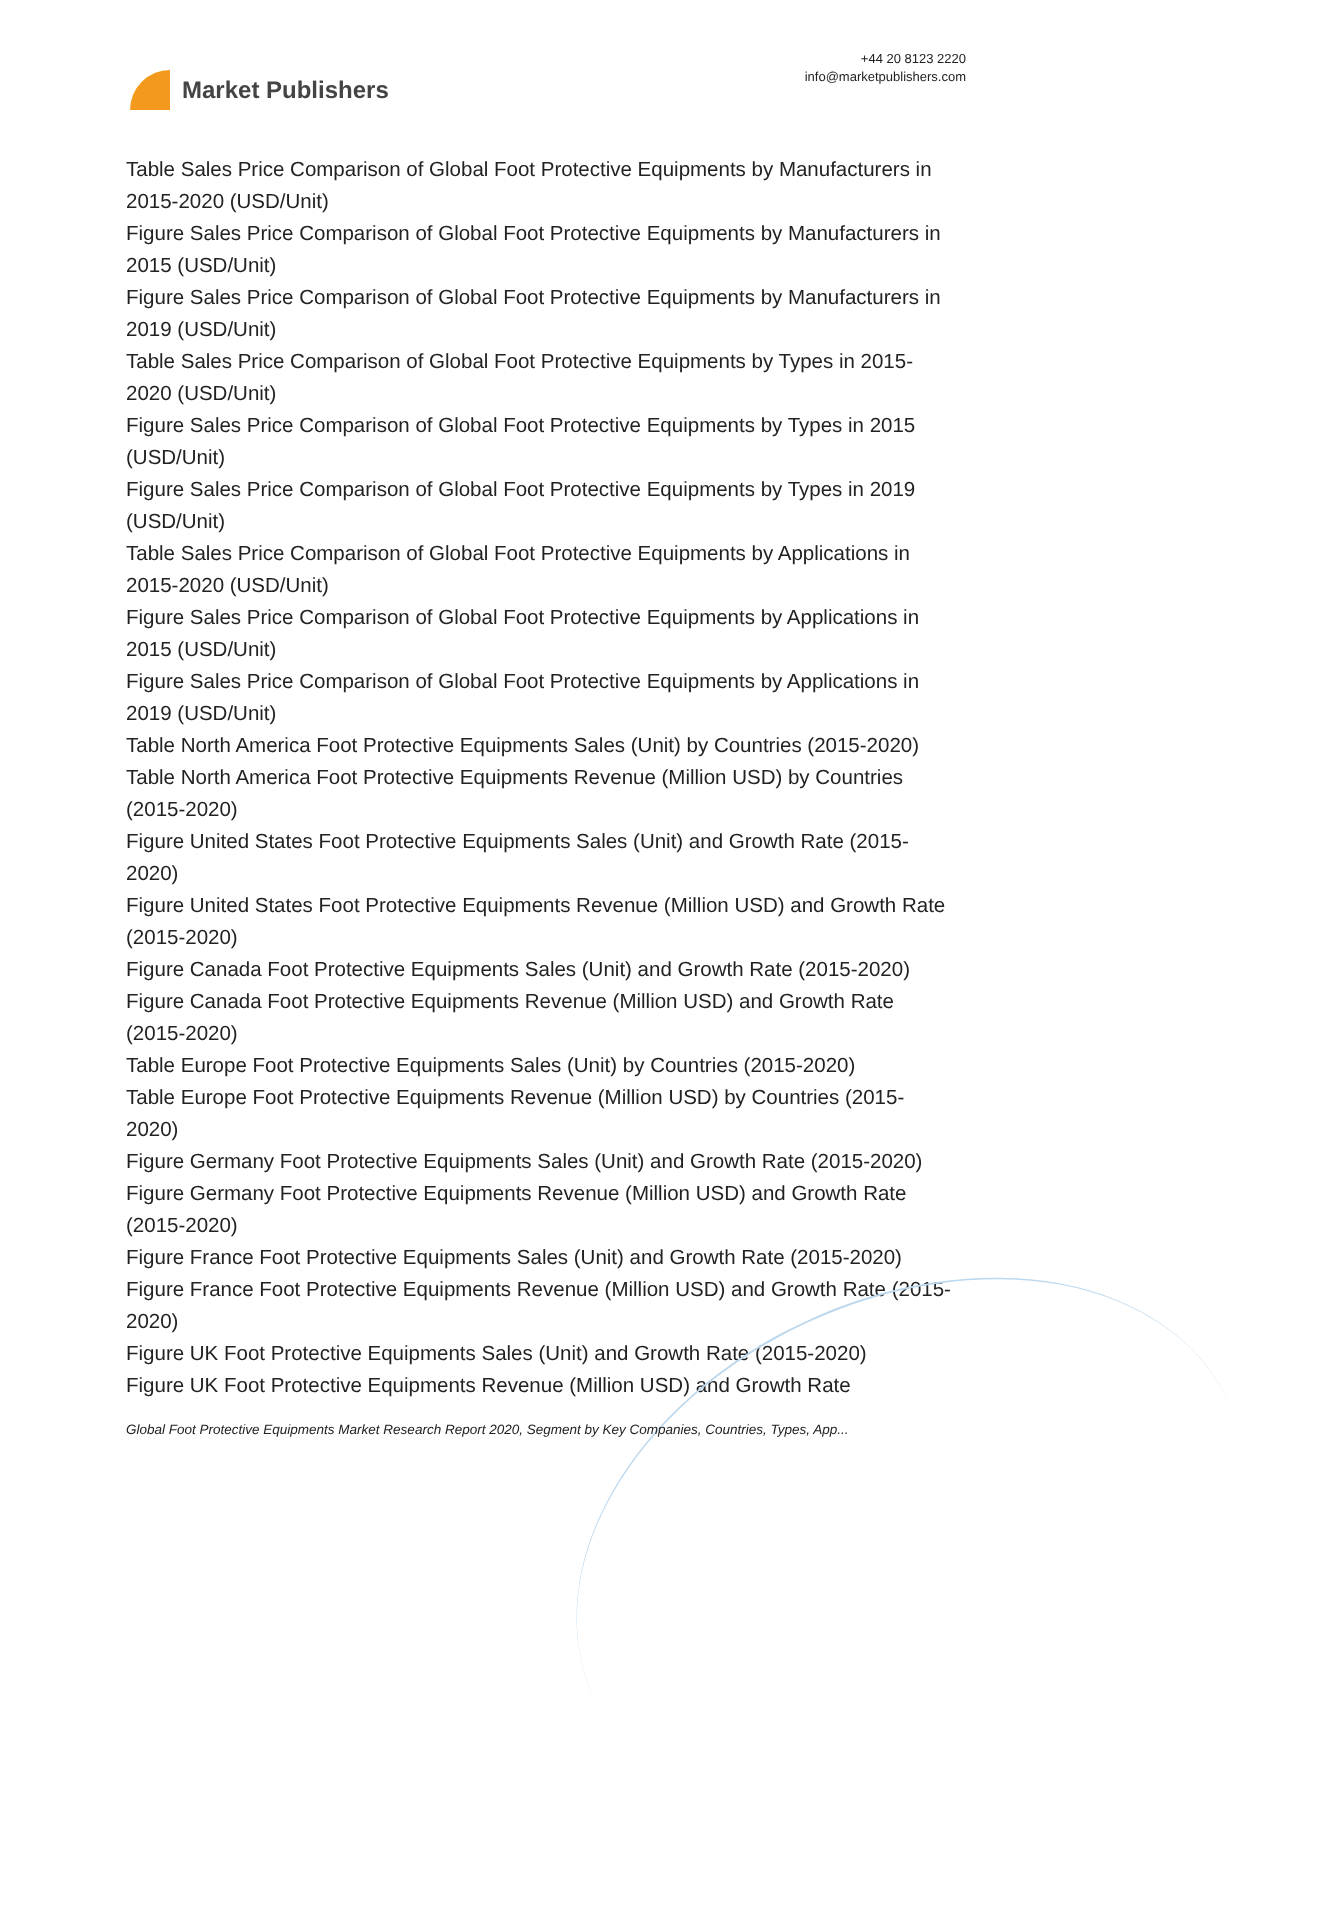Market Publishers
+44 20 8123 2220
info@marketpublishers.com
Table Sales Price Comparison of Global Foot Protective Equipments by Manufacturers in 2015-2020 (USD/Unit)
Figure Sales Price Comparison of Global Foot Protective Equipments by Manufacturers in 2015 (USD/Unit)
Figure Sales Price Comparison of Global Foot Protective Equipments by Manufacturers in 2019 (USD/Unit)
Table Sales Price Comparison of Global Foot Protective Equipments by Types in 2015-2020 (USD/Unit)
Figure Sales Price Comparison of Global Foot Protective Equipments by Types in 2015 (USD/Unit)
Figure Sales Price Comparison of Global Foot Protective Equipments by Types in 2019 (USD/Unit)
Table Sales Price Comparison of Global Foot Protective Equipments by Applications in 2015-2020 (USD/Unit)
Figure Sales Price Comparison of Global Foot Protective Equipments by Applications in 2015 (USD/Unit)
Figure Sales Price Comparison of Global Foot Protective Equipments by Applications in 2019 (USD/Unit)
Table North America Foot Protective Equipments Sales (Unit) by Countries (2015-2020)
Table North America Foot Protective Equipments Revenue (Million USD) by Countries (2015-2020)
Figure United States Foot Protective Equipments Sales (Unit) and Growth Rate (2015-2020)
Figure United States Foot Protective Equipments Revenue (Million USD) and Growth Rate (2015-2020)
Figure Canada Foot Protective Equipments Sales (Unit) and Growth Rate (2015-2020)
Figure Canada Foot Protective Equipments Revenue (Million USD) and Growth Rate (2015-2020)
Table Europe Foot Protective Equipments Sales (Unit) by Countries (2015-2020)
Table Europe Foot Protective Equipments Revenue (Million USD) by Countries (2015-2020)
Figure Germany Foot Protective Equipments Sales (Unit) and Growth Rate (2015-2020)
Figure Germany Foot Protective Equipments Revenue (Million USD) and Growth Rate (2015-2020)
Figure France Foot Protective Equipments Sales (Unit) and Growth Rate (2015-2020)
Figure France Foot Protective Equipments Revenue (Million USD) and Growth Rate (2015-2020)
Figure UK Foot Protective Equipments Sales (Unit) and Growth Rate (2015-2020)
Figure UK Foot Protective Equipments Revenue (Million USD) and Growth Rate
Global Foot Protective Equipments Market Research Report 2020, Segment by Key Companies, Countries, Types, App...